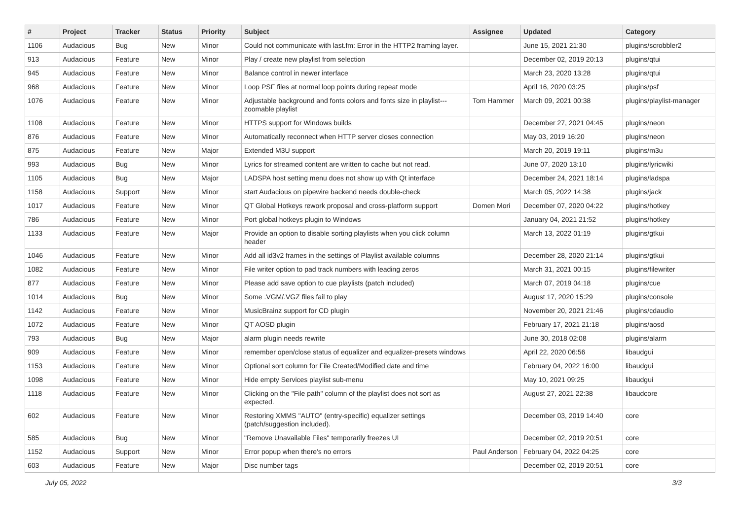| # | Project | Tracker | Status | Priority | Subject | Assignee | Updated | Category |
| --- | --- | --- | --- | --- | --- | --- | --- | --- |
| 1106 | Audacious | Bug | New | Minor | Could not communicate with last.fm: Error in the HTTP2 framing layer. | | June 15, 2021 21:30 | plugins/scrobbler2 |
| 913 | Audacious | Feature | New | Minor | Play / create new playlist from selection | | December 02, 2019 20:13 | plugins/qtui |
| 945 | Audacious | Feature | New | Minor | Balance control in newer interface | | March 23, 2020 13:28 | plugins/qtui |
| 968 | Audacious | Feature | New | Minor | Loop PSF files at normal loop points during repeat mode | | April 16, 2020 03:25 | plugins/psf |
| 1076 | Audacious | Feature | New | Minor | Adjustable background and fonts colors and fonts size in playlist---zoomable playlist | Tom Hammer | March 09, 2021 00:38 | plugins/playlist-manager |
| 1108 | Audacious | Feature | New | Minor | HTTPS support for Windows builds | | December 27, 2021 04:45 | plugins/neon |
| 876 | Audacious | Feature | New | Minor | Automatically reconnect when HTTP server closes connection | | May 03, 2019 16:20 | plugins/neon |
| 875 | Audacious | Feature | New | Major | Extended M3U support | | March 20, 2019 19:11 | plugins/m3u |
| 993 | Audacious | Bug | New | Minor | Lyrics for streamed content are written to cache but not read. | | June 07, 2020 13:10 | plugins/lyricwiki |
| 1105 | Audacious | Bug | New | Major | LADSPA host setting menu does not show up with Qt interface | | December 24, 2021 18:14 | plugins/ladspa |
| 1158 | Audacious | Support | New | Minor | start Audacious on pipewire backend needs double-check | | March 05, 2022 14:38 | plugins/jack |
| 1017 | Audacious | Feature | New | Minor | QT Global Hotkeys rework proposal and cross-platform support | Domen Mori | December 07, 2020 04:22 | plugins/hotkey |
| 786 | Audacious | Feature | New | Minor | Port global hotkeys plugin to Windows | | January 04, 2021 21:52 | plugins/hotkey |
| 1133 | Audacious | Feature | New | Major | Provide an option to disable sorting playlists when you click column header | | March 13, 2022 01:19 | plugins/gtkui |
| 1046 | Audacious | Feature | New | Minor | Add all id3v2 frames in the settings of Playlist available columns | | December 28, 2020 21:14 | plugins/gtkui |
| 1082 | Audacious | Feature | New | Minor | File writer option to pad track numbers with leading zeros | | March 31, 2021 00:15 | plugins/filewriter |
| 877 | Audacious | Feature | New | Minor | Please add save option to cue playlists (patch included) | | March 07, 2019 04:18 | plugins/cue |
| 1014 | Audacious | Bug | New | Minor | Some .VGM/.VGZ files fail to play | | August 17, 2020 15:29 | plugins/console |
| 1142 | Audacious | Feature | New | Minor | MusicBrainz support for CD plugin | | November 20, 2021 21:46 | plugins/cdaudio |
| 1072 | Audacious | Feature | New | Minor | QT AOSD plugin | | February 17, 2021 21:18 | plugins/aosd |
| 793 | Audacious | Bug | New | Major | alarm plugin needs rewrite | | June 30, 2018 02:08 | plugins/alarm |
| 909 | Audacious | Feature | New | Minor | remember open/close status of equalizer and equalizer-presets windows | | April 22, 2020 06:56 | libaudgui |
| 1153 | Audacious | Feature | New | Minor | Optional sort column for File Created/Modified date and time | | February 04, 2022 16:00 | libaudgui |
| 1098 | Audacious | Feature | New | Minor | Hide empty Services playlist sub-menu | | May 10, 2021 09:25 | libaudgui |
| 1118 | Audacious | Feature | New | Minor | Clicking on the "File path" column of the playlist does not sort as expected. | | August 27, 2021 22:38 | libaudcore |
| 602 | Audacious | Feature | New | Minor | Restoring XMMS "AUTO" (entry-specific) equalizer settings (patch/suggestion included). | | December 03, 2019 14:40 | core |
| 585 | Audacious | Bug | New | Minor | "Remove Unavailable Files" temporarily freezes UI | | December 02, 2019 20:51 | core |
| 1152 | Audacious | Support | New | Minor | Error popup when there's no errors | Paul Anderson | February 04, 2022 04:25 | core |
| 603 | Audacious | Feature | New | Major | Disc number tags | | December 02, 2019 20:51 | core |
July 05, 2022 3/3